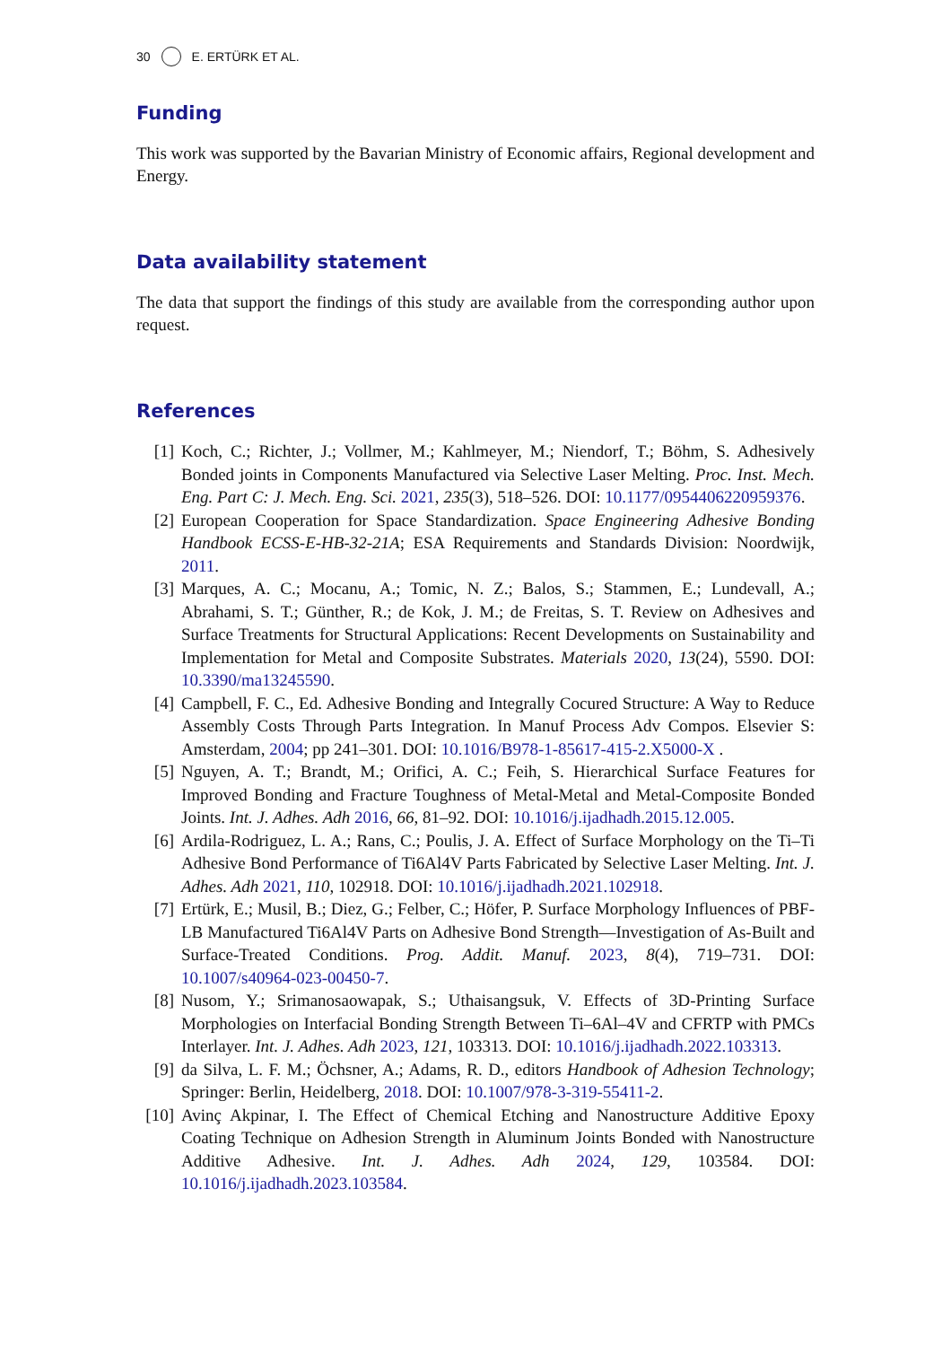30 E. ERTÜRK ET AL.
Funding
This work was supported by the Bavarian Ministry of Economic affairs, Regional development and Energy.
Data availability statement
The data that support the findings of this study are available from the corresponding author upon request.
References
[1] Koch, C.; Richter, J.; Vollmer, M.; Kahlmeyer, M.; Niendorf, T.; Böhm, S. Adhesively Bonded joints in Components Manufactured via Selective Laser Melting. Proc. Inst. Mech. Eng. Part C: J. Mech. Eng. Sci. 2021, 235(3), 518–526. DOI: 10.1177/0954406220959376.
[2] European Cooperation for Space Standardization. Space Engineering Adhesive Bonding Handbook ECSS-E-HB-32-21A; ESA Requirements and Standards Division: Noordwijk, 2011.
[3] Marques, A. C.; Mocanu, A.; Tomic, N. Z.; Balos, S.; Stammen, E.; Lundevall, A.; Abrahami, S. T.; Günther, R.; de Kok, J. M.; de Freitas, S. T. Review on Adhesives and Surface Treatments for Structural Applications: Recent Developments on Sustainability and Implementation for Metal and Composite Substrates. Materials 2020, 13(24), 5590. DOI: 10.3390/ma13245590.
[4] Campbell, F. C., Ed. Adhesive Bonding and Integrally Cocured Structure: A Way to Reduce Assembly Costs Through Parts Integration. In Manuf Process Adv Compos. Elsevier S: Amsterdam, 2004; pp 241–301. DOI: 10.1016/B978-1-85617-415-2.X5000-X .
[5] Nguyen, A. T.; Brandt, M.; Orifici, A. C.; Feih, S. Hierarchical Surface Features for Improved Bonding and Fracture Toughness of Metal-Metal and Metal-Composite Bonded Joints. Int. J. Adhes. Adh 2016, 66, 81–92. DOI: 10.1016/j.ijadhadh.2015.12.005.
[6] Ardila-Rodriguez, L. A.; Rans, C.; Poulis, J. A. Effect of Surface Morphology on the Ti–Ti Adhesive Bond Performance of Ti6Al4V Parts Fabricated by Selective Laser Melting. Int. J. Adhes. Adh 2021, 110, 102918. DOI: 10.1016/j.ijadhadh.2021.102918.
[7] Ertürk, E.; Musil, B.; Diez, G.; Felber, C.; Höfer, P. Surface Morphology Influences of PBF-LB Manufactured Ti6Al4V Parts on Adhesive Bond Strength—Investigation of As-Built and Surface-Treated Conditions. Prog. Addit. Manuf. 2023, 8(4), 719–731. DOI: 10.1007/s40964-023-00450-7.
[8] Nusom, Y.; Srimanosaowapak, S.; Uthaisangsuk, V. Effects of 3D-Printing Surface Morphologies on Interfacial Bonding Strength Between Ti–6Al–4V and CFRTP with PMCs Interlayer. Int. J. Adhes. Adh 2023, 121, 103313. DOI: 10.1016/j.ijadhadh.2022.103313.
[9] da Silva, L. F. M.; Öchsner, A.; Adams, R. D., editors Handbook of Adhesion Technology; Springer: Berlin, Heidelberg, 2018. DOI: 10.1007/978-3-319-55411-2.
[10] Avinç Akpinar, I. The Effect of Chemical Etching and Nanostructure Additive Epoxy Coating Technique on Adhesion Strength in Aluminum Joints Bonded with Nanostructure Additive Adhesive. Int. J. Adhes. Adh 2024, 129, 103584. DOI: 10.1016/j.ijadhadh.2023.103584.